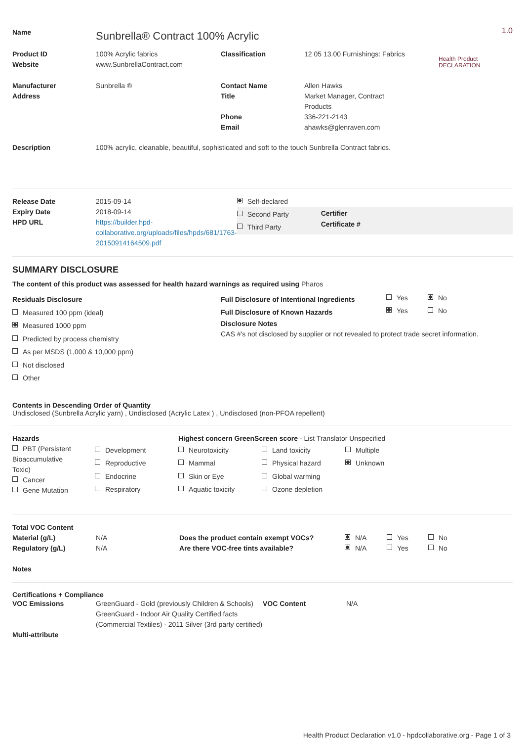| Name | Sunbrella® Contract 100% Acrylic | | | 1.0 Health Product DECLARATION |
| Product ID Website | 100% Acrylic fabrics www.SunbrellaContract.com | Classification | 12 05 13.00 Furnishings: Fabrics | |
| Manufacturer Address | Sunbrella ® | Contact Name Title Phone Email | Allen Hawks Market Manager, Contract Products 336-221-2143 ahawks@glenraven.com | |
| Description | 100% acrylic, cleanable, beautiful, sophisticated and soft to the touch Sunbrella Contract fabrics. | | | |
| Release Date Expiry Date HPD URL | 2015-09-14 2018-09-14 https://builder.hpd-collaborative.org/uploads/files/hpds/681/1763-20150914164509.pdf | Self-declared Second Party Third Party Certifier Certificate # |
SUMMARY DISCLOSURE
The content of this product was assessed for health hazard warnings as required using Pharos
| Residuals Disclosure Measured 100 ppm (ideal) Measured 1000 ppm Predicted by process chemistry As per MSDS (1,000 & 10,000 ppm) Not disclosed Other | / Full Disclosure of Intentional Ingredients / Yes / No / / Full Disclosure of Known Hazards / Yes / No / Disclosure Notes CAS #'s not disclosed by supplier or not revealed to protect trade secret information. |
Contents in Descending Order of Quantity
Undisclosed (Sunbrella Acrylic yarn) , Undisclosed (Acrylic Latex ) , Undisclosed (non-PFOA repellent)
| Hazards | | Highest concern GreenScreen score - List Translator Unspecified | | |
| PBT (Persistent Bioaccumulative Toxic) Cancer Gene Mutation | Development Reproductive Endocrine Respiratory | Neurotoxicity Mammal Skin or Eye Aquatic toxicity | Land toxicity Physical hazard Global warming Ozone depletion | Multiple Unknown |
| Total VOC Content Material (g/L) Regulatory (g/L) Notes | N/A N/A | / Does the product contain exempt VOCs? / N/A / Yes / No / / Are there VOC-free tints available? / N/A / Yes / No / |
Certifications + Compliance
| VOC Emissions Multi-attribute | GreenGuard - Gold (previously Children & Schools) GreenGuard - Indoor Air Quality Certified facts (Commercial Textiles) - 2011 Silver (3rd party certified) | VOC Content | N/A |
Health Product Declaration v1.0 - hpdcollaborative.org - Page 1 of 3